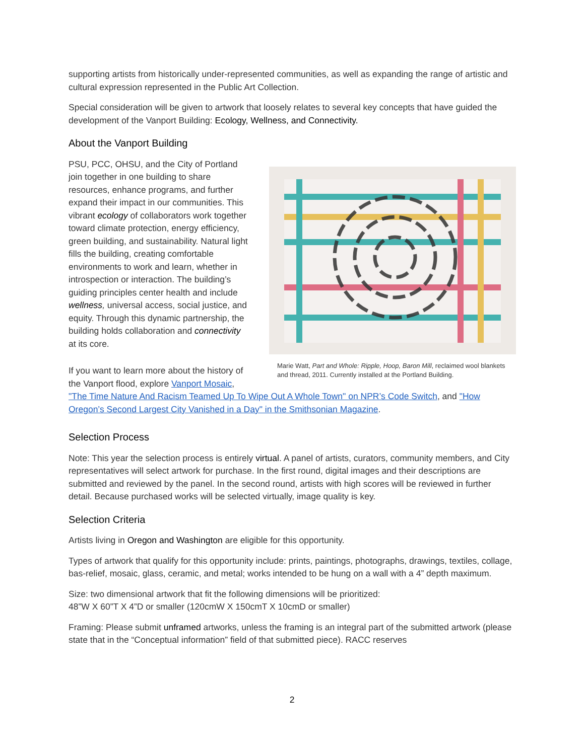supporting artists from historically under-represented communities, as well as expanding the range of artistic and cultural expression represented in the Public Art Collection.
Special consideration will be given to artwork that loosely relates to several key concepts that have guided the development of the Vanport Building: Ecology, Wellness, and Connectivity.
About the Vanport Building
Marie Watt, Part and Whole: Ripple, Hoop, Baron Mill, reclaimed wool blankets and thread, 2011. Currently installed at the Portland Building.
PSU, PCC, OHSU, and the City of Portland join together in one building to share resources, enhance programs, and further expand their impact in our communities. This vibrant ecology of collaborators work together toward climate protection, energy efficiency, green building, and sustainability. Natural light fills the building, creating comfortable environments to work and learn, whether in introspection or interaction. The building’s guiding principles center health and include wellness, universal access, social justice, and equity. Through this dynamic partnership, the building holds collaboration and connectivity at its core.
If you want to learn more about the history of the Vanport flood, explore Vanport Mosaic, "The Time Nature And Racism Teamed Up To Wipe Out A Whole Town" on NPR’s Code Switch, and "How Oregon’s Second Largest City Vanished in a Day" in the Smithsonian Magazine.
Selection Process
Note: This year the selection process is entirely virtual. A panel of artists, curators, community members, and City representatives will select artwork for purchase. In the first round, digital images and their descriptions are submitted and reviewed by the panel. In the second round, artists with high scores will be reviewed in further detail. Because purchased works will be selected virtually, image quality is key.
Selection Criteria
Artists living in Oregon and Washington are eligible for this opportunity.
Types of artwork that qualify for this opportunity include: prints, paintings, photographs, drawings, textiles, collage, bas-relief, mosaic, glass, ceramic, and metal; works intended to be hung on a wall with a 4” depth maximum.
Size: two dimensional artwork that fit the following dimensions will be prioritized:
48”W X 60”T X 4”D or smaller (120cmW X 150cmT X 10cmD or smaller)
Framing: Please submit unframed artworks, unless the framing is an integral part of the submitted artwork (please state that in the “Conceptual information” field of that submitted piece). RACC reserves
2